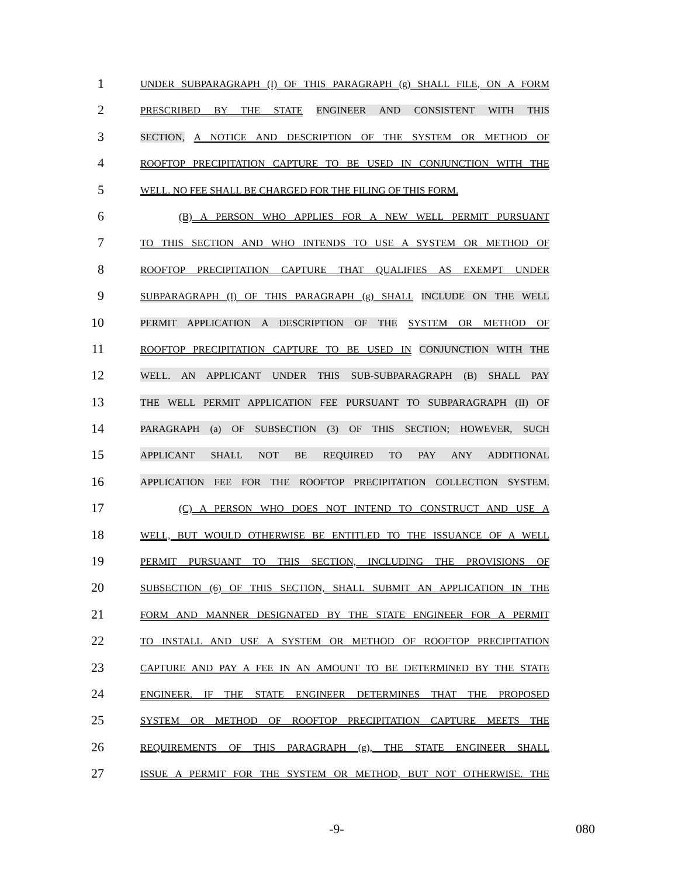1
UNDER SUBPARAGRAPH (I) OF THIS PARAGRAPH (g) SHALL FILE, ON A FORM
2
PRESCRIBED BY THE STATE ENGINEER AND CONSISTENT WITH THIS
3
SECTION, A NOTICE AND DESCRIPTION OF THE SYSTEM OR METHOD OF
4
ROOFTOP PRECIPITATION CAPTURE TO BE USED IN CONJUNCTION WITH THE
5
WELL. NO FEE SHALL BE CHARGED FOR THE FILING OF THIS FORM.
6
(B) A PERSON WHO APPLIES FOR A NEW WELL PERMIT PURSUANT
7
TO THIS SECTION AND WHO INTENDS TO USE A SYSTEM OR METHOD OF
8
ROOFTOP PRECIPITATION CAPTURE THAT QUALIFIES AS EXEMPT UNDER
9
SUBPARAGRAPH (I) OF THIS PARAGRAPH (g) SHALL INCLUDE ON THE WELL
10
PERMIT APPLICATION A DESCRIPTION OF THE SYSTEM OR METHOD OF
11
ROOFTOP PRECIPITATION CAPTURE TO BE USED IN CONJUNCTION WITH THE
12
WELL. AN APPLICANT UNDER THIS SUB-SUBPARAGRAPH (B) SHALL PAY
13
THE WELL PERMIT APPLICATION FEE PURSUANT TO SUBPARAGRAPH (II) OF
14
PARAGRAPH (a) OF SUBSECTION (3) OF THIS SECTION; HOWEVER, SUCH
15
APPLICANT SHALL NOT BE REQUIRED TO PAY ANY ADDITIONAL
16
APPLICATION FEE FOR THE ROOFTOP PRECIPITATION COLLECTION SYSTEM.
17
(C) A PERSON WHO DOES NOT INTEND TO CONSTRUCT AND USE A
18
WELL, BUT WOULD OTHERWISE BE ENTITLED TO THE ISSUANCE OF A WELL
19
PERMIT PURSUANT TO THIS SECTION, INCLUDING THE PROVISIONS OF
20
SUBSECTION (6) OF THIS SECTION, SHALL SUBMIT AN APPLICATION IN THE
21
FORM AND MANNER DESIGNATED BY THE STATE ENGINEER FOR A PERMIT
22
TO INSTALL AND USE A SYSTEM OR METHOD OF ROOFTOP PRECIPITATION
23
CAPTURE AND PAY A FEE IN AN AMOUNT TO BE DETERMINED BY THE STATE
24
ENGINEER. IF THE STATE ENGINEER DETERMINES THAT THE PROPOSED
25
SYSTEM OR METHOD OF ROOFTOP PRECIPITATION CAPTURE MEETS THE
26
REQUIREMENTS OF THIS PARAGRAPH (g), THE STATE ENGINEER SHALL
27
ISSUE A PERMIT FOR THE SYSTEM OR METHOD, BUT NOT OTHERWISE. THE
-9- 080